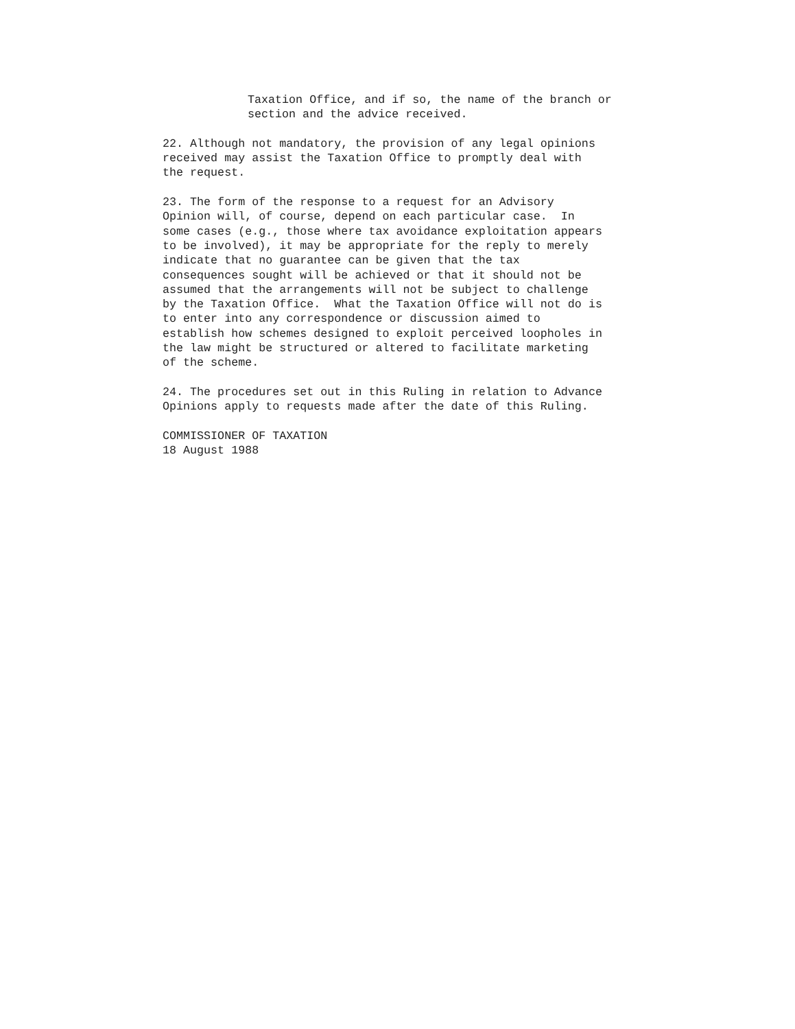Taxation Office, and if so, the name of the branch or section and the advice received.
22. Although not mandatory, the provision of any legal opinions received may assist the Taxation Office to promptly deal with the request.
23. The form of the response to a request for an Advisory Opinion will, of course, depend on each particular case. In some cases (e.g., those where tax avoidance exploitation appears to be involved), it may be appropriate for the reply to merely indicate that no guarantee can be given that the tax consequences sought will be achieved or that it should not be assumed that the arrangements will not be subject to challenge by the Taxation Office. What the Taxation Office will not do is to enter into any correspondence or discussion aimed to establish how schemes designed to exploit perceived loopholes in the law might be structured or altered to facilitate marketing of the scheme.
24. The procedures set out in this Ruling in relation to Advance Opinions apply to requests made after the date of this Ruling.
COMMISSIONER OF TAXATION 18 August 1988